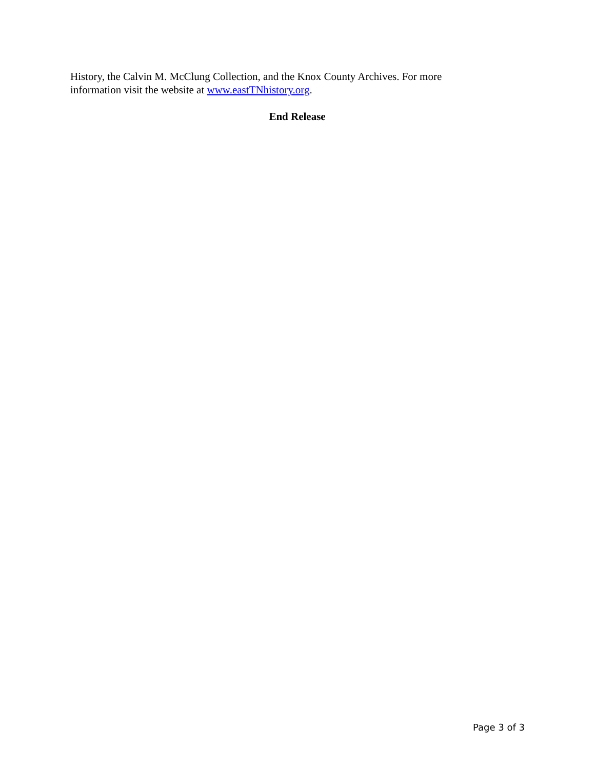History, the Calvin M. McClung Collection, and the Knox County Archives. For more information visit the website at www.eastTNhistory.org.
End Release
Page 3 of 3